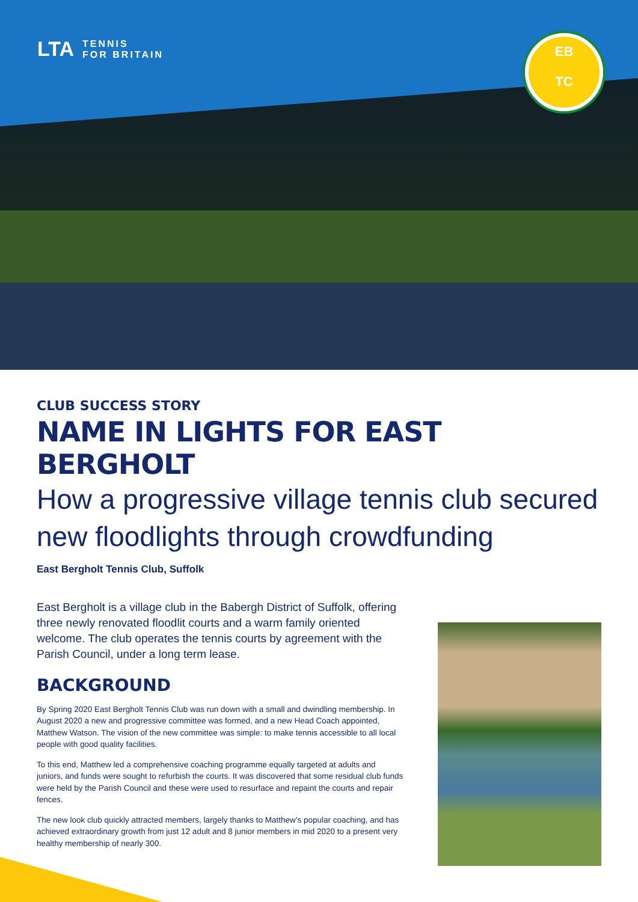LTA TENNIS
FOR BRITAIN
EB
TC
CLUB SUCCESS STORY
NAME IN LIGHTS FOR EAST BERGHOLT
How a progressive village tennis club secured new floodlights through crowdfunding
East Bergholt Tennis Club, Suffolk
East Bergholt is a village club in the Babergh District of Suffolk, offering three newly renovated floodlit courts and a warm family oriented welcome. The club operates the tennis courts by agreement with the Parish Council, under a long term lease.
BACKGROUND
By Spring 2020 East Bergholt Tennis Club was run down with a small and dwindling membership. In August 2020 a new and progressive committee was formed, and a new Head Coach appointed, Matthew Watson. The vision of the new committee was simple: to make tennis accessible to all local people with good quality facilities.
To this end, Matthew led a comprehensive coaching programme equally targeted at adults and juniors, and funds were sought to refurbish the courts. It was discovered that some residual club funds were held by the Parish Council and these were used to resurface and repaint the courts and repair fences.
The new look club quickly attracted members, largely thanks to Matthew’s popular coaching, and has achieved extraordinary growth from just 12 adult and 8 junior members in mid 2020 to a present very healthy membership of nearly 300.